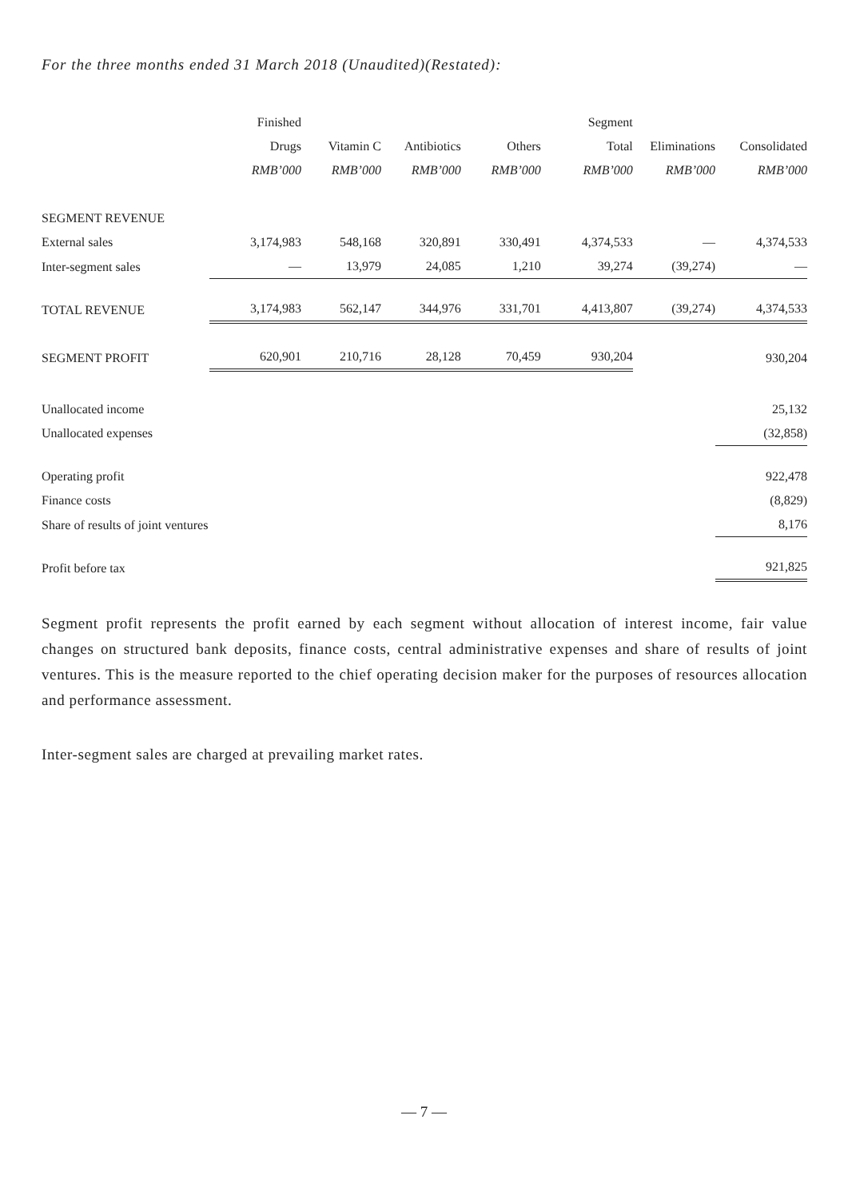For the three months ended 31 March 2018 (Unaudited)(Restated):
| | Finished Drugs RMB’000 | Vitamin C RMB’000 | Antibiotics RMB’000 | Others RMB’000 | Segment Total RMB’000 | Eliminations RMB’000 | Consolidated RMB’000 |
| --- | --- | --- | --- | --- | --- | --- | --- |
| SEGMENT REVENUE | | | | | | | |
| External sales | 3,174,983 | 548,168 | 320,891 | 330,491 | 4,374,533 | — | 4,374,533 |
| Inter-segment sales | — | 13,979 | 24,085 | 1,210 | 39,274 | (39,274) | — |
| TOTAL REVENUE | 3,174,983 | 562,147 | 344,976 | 331,701 | 4,413,807 | (39,274) | 4,374,533 |
| SEGMENT PROFIT | 620,901 | 210,716 | 28,128 | 70,459 | 930,204 | | 930,204 |
| Unallocated income | | | | | | | 25,132 |
| Unallocated expenses | | | | | | | (32,858) |
| Operating profit | | | | | | | 922,478 |
| Finance costs | | | | | | | (8,829) |
| Share of results of joint ventures | | | | | | | 8,176 |
| Profit before tax | | | | | | | 921,825 |
Segment profit represents the profit earned by each segment without allocation of interest income, fair value changes on structured bank deposits, finance costs, central administrative expenses and share of results of joint ventures. This is the measure reported to the chief operating decision maker for the purposes of resources allocation and performance assessment.
Inter-segment sales are charged at prevailing market rates.
— 7 —